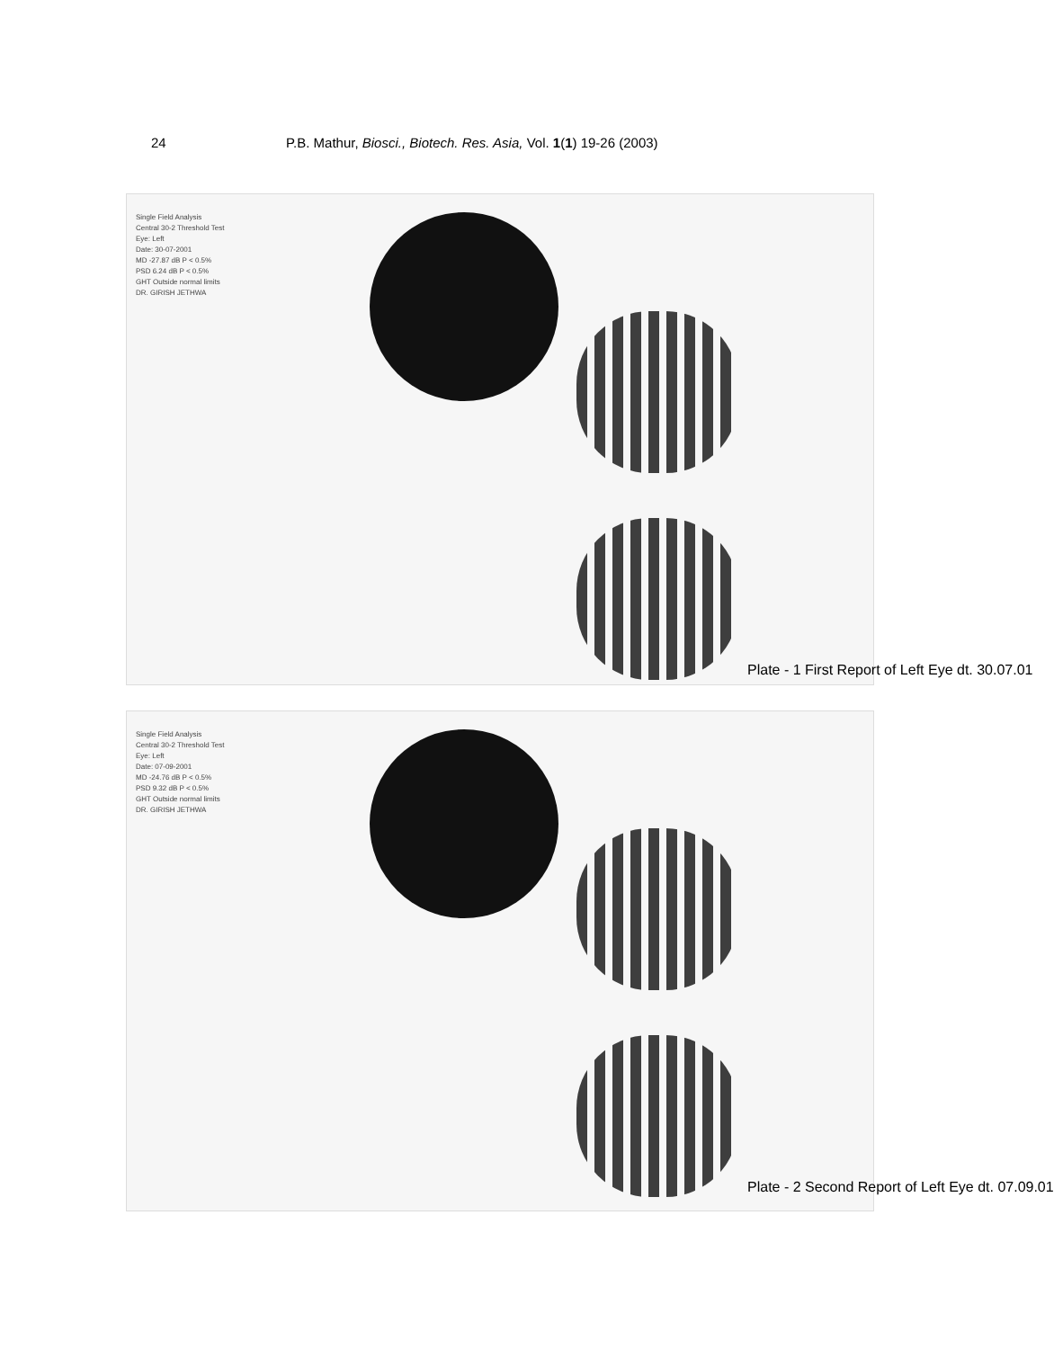24 P.B. Mathur, Biosci., Biotech. Res. Asia, Vol. 1(1) 19-26 (2003)
Single Field Analysis
Central 30-2 Threshold Test
Eye: Left
Date: 30-07-2001
MD -27.87 dB P < 0.5%
PSD 6.24 dB P < 0.5%
GHT Outside normal limits
DR. GIRISH JETHWA
Plate - 1 First Report of Left Eye dt. 30.07.01
Single Field Analysis
Central 30-2 Threshold Test
Eye: Left
Date: 07-09-2001
MD -24.76 dB P < 0.5%
PSD 9.32 dB P < 0.5%
GHT Outside normal limits
DR. GIRISH JETHWA
Plate - 2 Second Report of Left Eye dt. 07.09.01